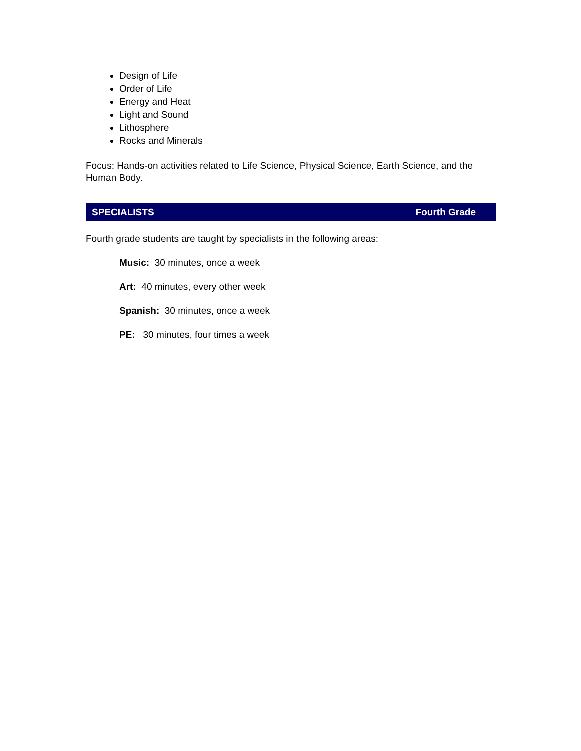Design of Life
Order of Life
Energy and Heat
Light and Sound
Lithosphere
Rocks and Minerals
Focus: Hands-on activities related to Life Science, Physical Science, Earth Science, and the Human Body.
SPECIALISTS Fourth Grade
Fourth grade students are taught by specialists in the following areas:
Music: 30 minutes, once a week
Art: 40 minutes, every other week
Spanish: 30 minutes, once a week
PE: 30 minutes, four times a week